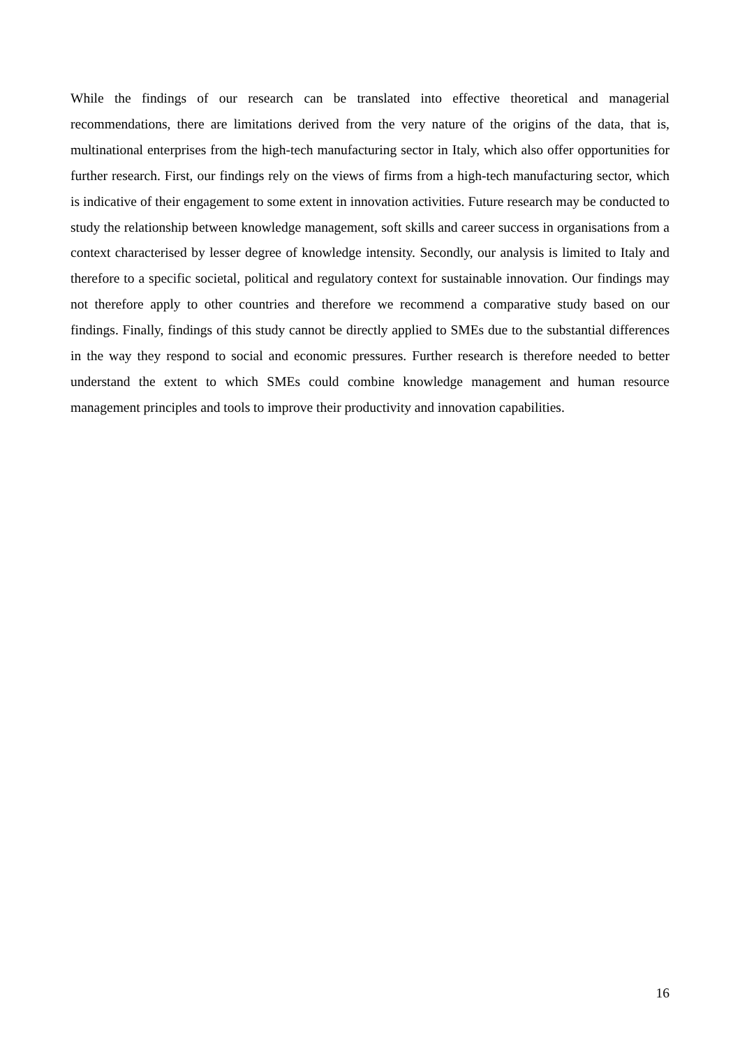While the findings of our research can be translated into effective theoretical and managerial recommendations, there are limitations derived from the very nature of the origins of the data, that is, multinational enterprises from the high-tech manufacturing sector in Italy, which also offer opportunities for further research. First, our findings rely on the views of firms from a high-tech manufacturing sector, which is indicative of their engagement to some extent in innovation activities. Future research may be conducted to study the relationship between knowledge management, soft skills and career success in organisations from a context characterised by lesser degree of knowledge intensity. Secondly, our analysis is limited to Italy and therefore to a specific societal, political and regulatory context for sustainable innovation. Our findings may not therefore apply to other countries and therefore we recommend a comparative study based on our findings. Finally, findings of this study cannot be directly applied to SMEs due to the substantial differences in the way they respond to social and economic pressures. Further research is therefore needed to better understand the extent to which SMEs could combine knowledge management and human resource management principles and tools to improve their productivity and innovation capabilities.
16